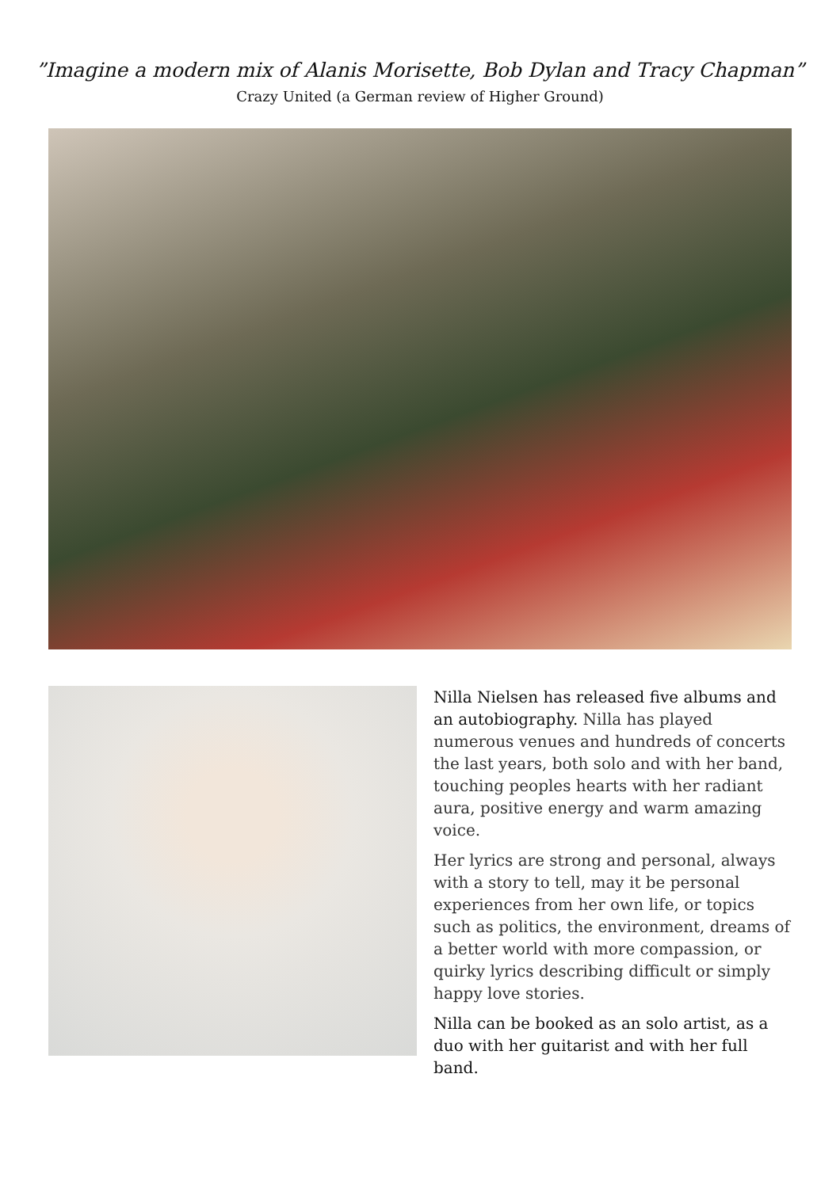”Imagine a modern mix of Alanis Morisette, Bob Dylan and Tracy Chapman”
Crazy United (a German review of Higher Ground)
Nilla Nielsen has released five albums and an autobiography. Nilla has played numerous venues and hundreds of concerts the last years, both solo and with her band, touching peoples hearts with her radiant aura, positive energy and warm amazing voice.
Her lyrics are strong and personal, always with a story to tell, may it be personal experiences from her own life, or topics such as politics, the environment, dreams of a better world with more compassion, or quirky lyrics describing difficult or simply happy love stories.
Nilla can be booked as an solo artist, as a duo with her guitarist and with her full band.